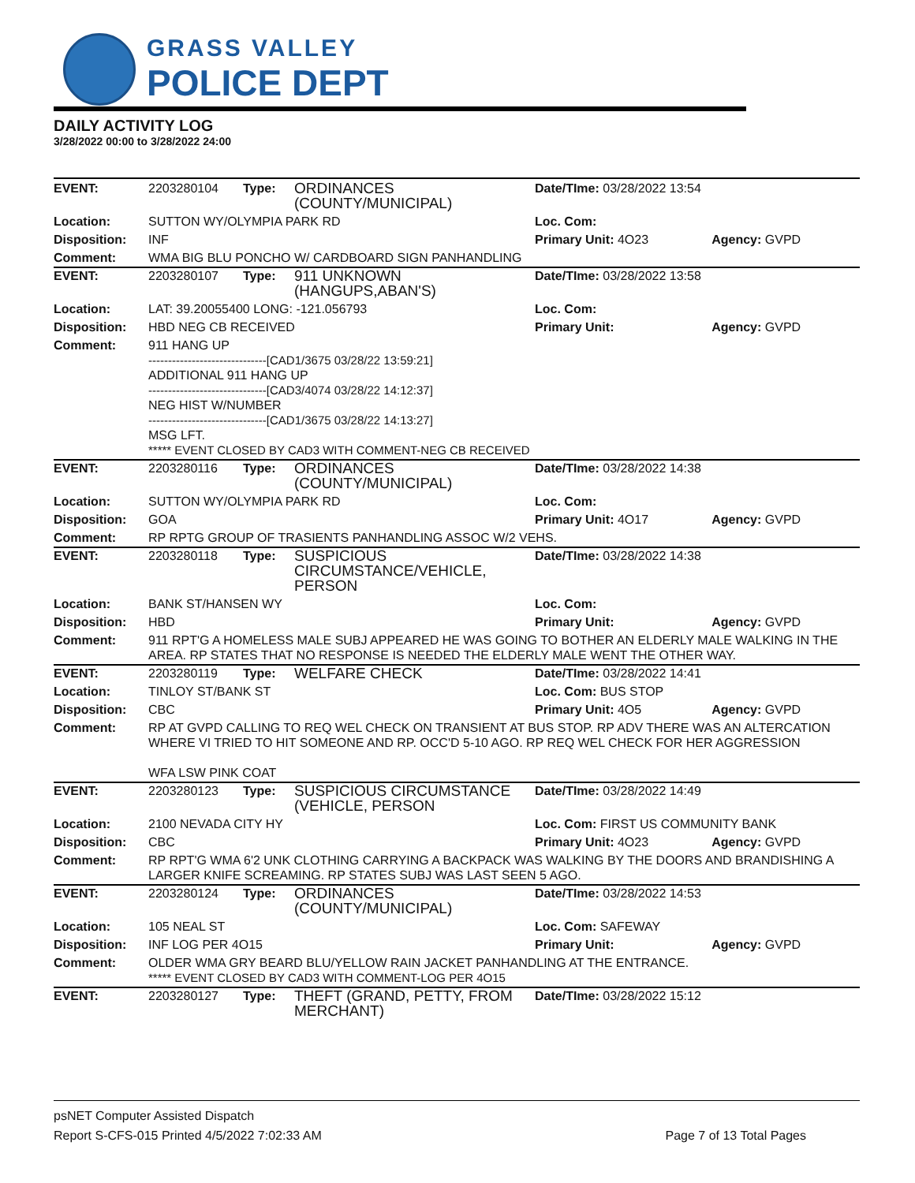GRASS VALLEY
POLICE DEPT
DAILY ACTIVITY LOG
3/28/2022 00:00 to 3/28/2022 24:00
| EVENT: | 2203280104 | Type: | ORDINANCES (COUNTY/MUNICIPAL) | Date/TIme: 03/28/2022 13:54 | |
| Location: | SUTTON WY/OLYMPIA PARK RD | | | Loc. Com: | |
| Disposition: | INF | | | Primary Unit: 4O23 | Agency: GVPD |
| Comment: | WMA BIG BLU PONCHO W/ CARDBOARD SIGN PANHANDLING | | | | |
| EVENT: | 2203280107 | Type: | 911 UNKNOWN (HANGUPS,ABAN'S) | Date/TIme: 03/28/2022 13:58 | |
| Location: | LAT: 39.20055400 LONG: -121.056793 | | | Loc. Com: | |
| Disposition: | HBD NEG CB RECEIVED | | | Primary Unit: | Agency: GVPD |
| Comment: | 911 HANG UP ------------------------------[CAD1/3675 03/28/22 13:59:21] ADDITIONAL 911 HANG UP ------------------------------[CAD3/4074 03/28/22 14:12:37] NEG HIST W/NUMBER ------------------------------[CAD1/3675 03/28/22 14:13:27] MSG LFT. ***** EVENT CLOSED BY CAD3 WITH COMMENT-NEG CB RECEIVED | | | | |
| EVENT: | 2203280116 | Type: | ORDINANCES (COUNTY/MUNICIPAL) | Date/TIme: 03/28/2022 14:38 | |
| Location: | SUTTON WY/OLYMPIA PARK RD | | | Loc. Com: | |
| Disposition: | GOA | | | Primary Unit: 4O17 | Agency: GVPD |
| Comment: | RP RPTG GROUP OF TRASIENTS PANHANDLING ASSOC W/2 VEHS. | | | | |
| EVENT: | 2203280118 | Type: | SUSPICIOUS CIRCUMSTANCE/VEHICLE, PERSON | Date/TIme: 03/28/2022 14:38 | |
| Location: | BANK ST/HANSEN WY | | | Loc. Com: | |
| Disposition: | HBD | | | Primary Unit: | Agency: GVPD |
| Comment: | 911 RPT'G A HOMELESS MALE SUBJ APPEARED HE WAS GOING TO BOTHER AN ELDERLY MALE WALKING IN THE AREA. RP STATES THAT NO RESPONSE IS NEEDED THE ELDERLY MALE WENT THE OTHER WAY. | | | | |
| EVENT: | 2203280119 | Type: | WELFARE CHECK | Date/TIme: 03/28/2022 14:41 | |
| Location: | TINLOY ST/BANK ST | | | Loc. Com: BUS STOP | |
| Disposition: | CBC | | | Primary Unit: 4O5 | Agency: GVPD |
| Comment: | RP AT GVPD CALLING TO REQ WEL CHECK ON TRANSIENT AT BUS STOP. RP ADV THERE WAS AN ALTERCATION WHERE VI TRIED TO HIT SOMEONE AND RP. OCC'D 5-10 AGO. RP REQ WEL CHECK FOR HER AGGRESSION WFA LSW PINK COAT | | | | |
| EVENT: | 2203280123 | Type: | SUSPICIOUS CIRCUMSTANCE (VEHICLE, PERSON | Date/TIme: 03/28/2022 14:49 | |
| Location: | 2100 NEVADA CITY HY | | | Loc. Com: FIRST US COMMUNITY BANK | |
| Disposition: | CBC | | | Primary Unit: 4O23 | Agency: GVPD |
| Comment: | RP RPT'G WMA 6'2 UNK CLOTHING CARRYING A BACKPACK WAS WALKING BY THE DOORS AND BRANDISHING A LARGER KNIFE SCREAMING. RP STATES SUBJ WAS LAST SEEN 5 AGO. | | | | |
| EVENT: | 2203280124 | Type: | ORDINANCES (COUNTY/MUNICIPAL) | Date/TIme: 03/28/2022 14:53 | |
| Location: | 105 NEAL ST | | | Loc. Com: SAFEWAY | |
| Disposition: | INF LOG PER 4O15 | | | Primary Unit: | Agency: GVPD |
| Comment: | OLDER WMA GRY BEARD BLU/YELLOW RAIN JACKET PANHANDLING AT THE ENTRANCE. ***** EVENT CLOSED BY CAD3 WITH COMMENT-LOG PER 4O15 | | | | |
| EVENT: | 2203280127 | Type: | THEFT (GRAND, PETTY, FROM MERCHANT) | Date/TIme: 03/28/2022 15:12 | |
psNET Computer Assisted Dispatch
Report S-CFS-015 Printed 4/5/2022 7:02:33 AM Page 7 of 13 Total Pages